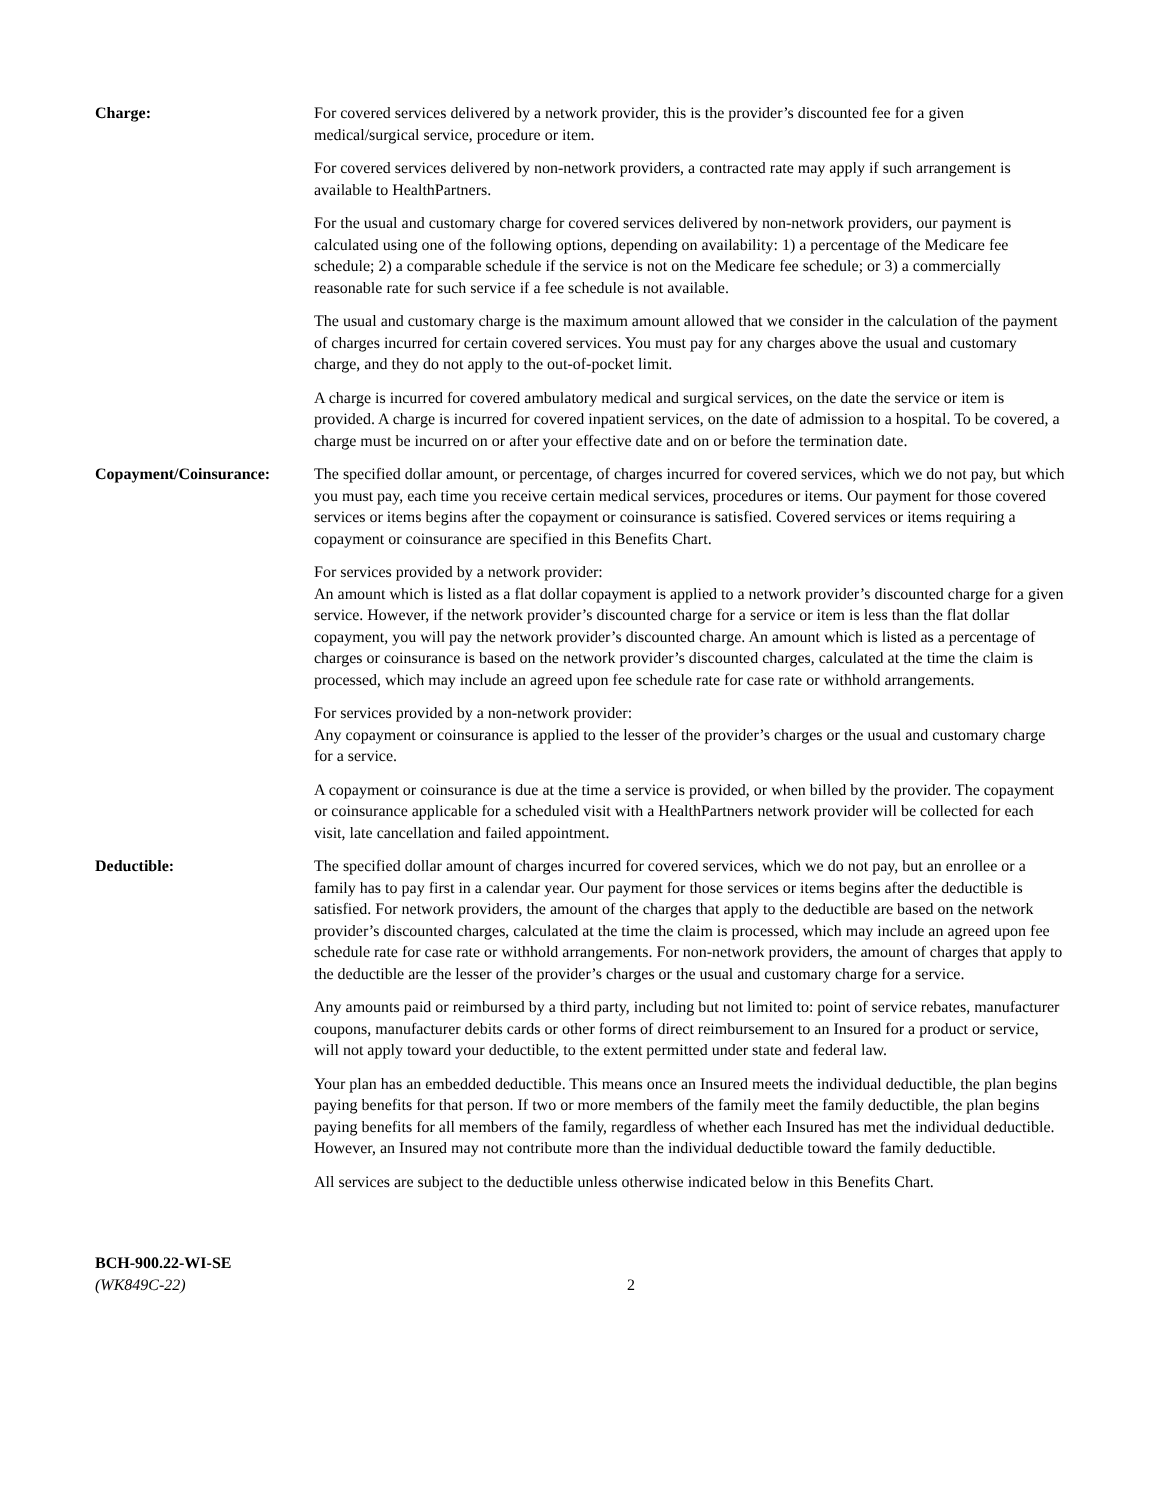Charge: For covered services delivered by a network provider, this is the provider’s discounted fee for a given medical/surgical service, procedure or item.
For covered services delivered by non-network providers, a contracted rate may apply if such arrangement is available to HealthPartners.
For the usual and customary charge for covered services delivered by non-network providers, our payment is calculated using one of the following options, depending on availability: 1) a percentage of the Medicare fee schedule; 2) a comparable schedule if the service is not on the Medicare fee schedule; or 3) a commercially reasonable rate for such service if a fee schedule is not available.
The usual and customary charge is the maximum amount allowed that we consider in the calculation of the payment of charges incurred for certain covered services. You must pay for any charges above the usual and customary charge, and they do not apply to the out-of-pocket limit.
A charge is incurred for covered ambulatory medical and surgical services, on the date the service or item is provided. A charge is incurred for covered inpatient services, on the date of admission to a hospital. To be covered, a charge must be incurred on or after your effective date and on or before the termination date.
Copayment/Coinsurance: The specified dollar amount, or percentage, of charges incurred for covered services, which we do not pay, but which you must pay, each time you receive certain medical services, procedures or items. Our payment for those covered services or items begins after the copayment or coinsurance is satisfied. Covered services or items requiring a copayment or coinsurance are specified in this Benefits Chart.
For services provided by a network provider:
An amount which is listed as a flat dollar copayment is applied to a network provider’s discounted charge for a given service. However, if the network provider’s discounted charge for a service or item is less than the flat dollar copayment, you will pay the network provider’s discounted charge. An amount which is listed as a percentage of charges or coinsurance is based on the network provider’s discounted charges, calculated at the time the claim is processed, which may include an agreed upon fee schedule rate for case rate or withhold arrangements.
For services provided by a non-network provider:
Any copayment or coinsurance is applied to the lesser of the provider’s charges or the usual and customary charge for a service.
A copayment or coinsurance is due at the time a service is provided, or when billed by the provider. The copayment or coinsurance applicable for a scheduled visit with a HealthPartners network provider will be collected for each visit, late cancellation and failed appointment.
Deductible: The specified dollar amount of charges incurred for covered services, which we do not pay, but an enrollee or a family has to pay first in a calendar year. Our payment for those services or items begins after the deductible is satisfied. For network providers, the amount of the charges that apply to the deductible are based on the network provider’s discounted charges, calculated at the time the claim is processed, which may include an agreed upon fee schedule rate for case rate or withhold arrangements. For non-network providers, the amount of charges that apply to the deductible are the lesser of the provider’s charges or the usual and customary charge for a service.
Any amounts paid or reimbursed by a third party, including but not limited to: point of service rebates, manufacturer coupons, manufacturer debits cards or other forms of direct reimbursement to an Insured for a product or service, will not apply toward your deductible, to the extent permitted under state and federal law.
Your plan has an embedded deductible. This means once an Insured meets the individual deductible, the plan begins paying benefits for that person. If two or more members of the family meet the family deductible, the plan begins paying benefits for all members of the family, regardless of whether each Insured has met the individual deductible. However, an Insured may not contribute more than the individual deductible toward the family deductible.
All services are subject to the deductible unless otherwise indicated below in this Benefits Chart.
BCH-900.22-WI-SE
(WK849C-22)
2